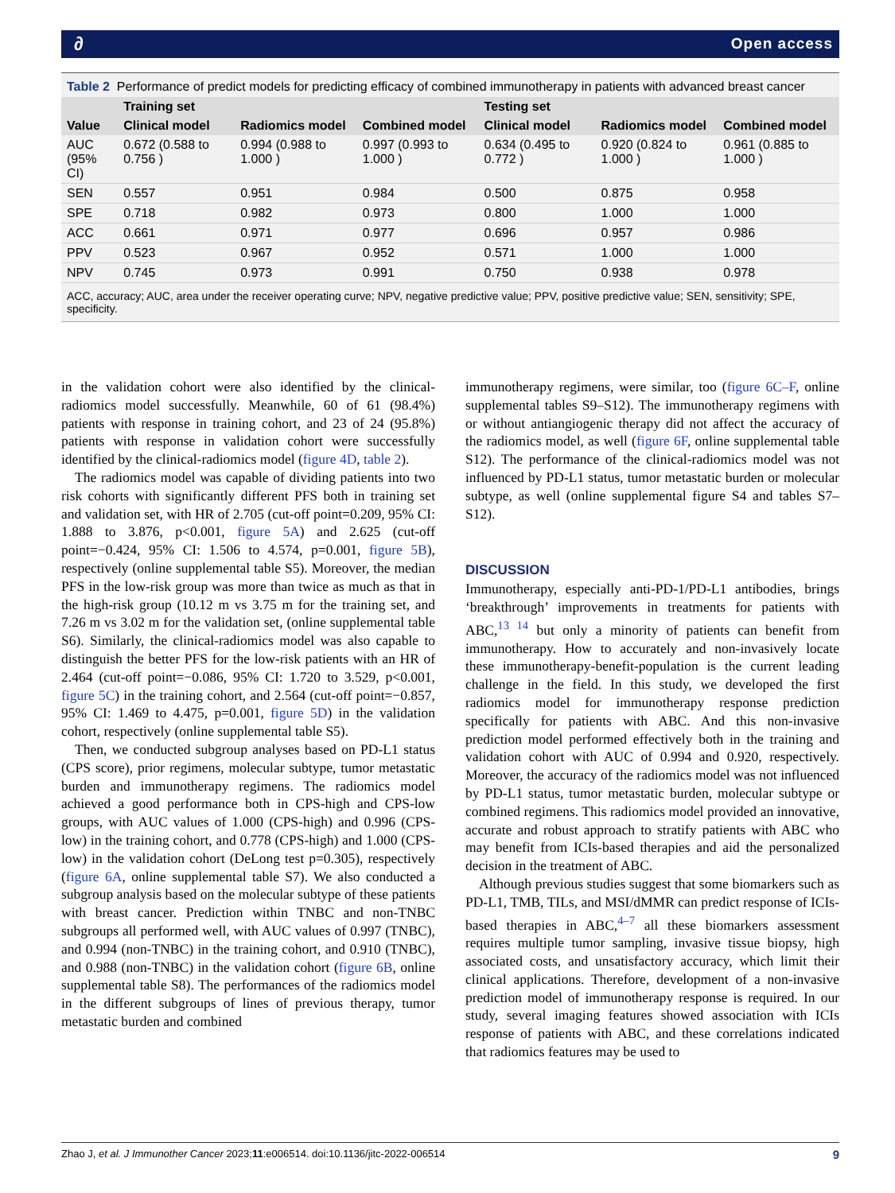∂ Open access
Table 2 Performance of predict models for predicting efficacy of combined immunotherapy in patients with advanced breast cancer
| | Training set | | | Testing set | | |
| --- | --- | --- | --- | --- | --- | --- |
| Value | Clinical model | Radiomics model | Combined model | Clinical model | Radiomics model | Combined model |
| AUC (95% CI) | 0.672 (0.588 to 0.756 ) | 0.994 (0.988 to 1.000 ) | 0.997 (0.993 to 1.000 ) | 0.634 (0.495 to 0.772 ) | 0.920 (0.824 to 1.000 ) | 0.961 (0.885 to 1.000 ) |
| SEN | 0.557 | 0.951 | 0.984 | 0.500 | 0.875 | 0.958 |
| SPE | 0.718 | 0.982 | 0.973 | 0.800 | 1.000 | 1.000 |
| ACC | 0.661 | 0.971 | 0.977 | 0.696 | 0.957 | 0.986 |
| PPV | 0.523 | 0.967 | 0.952 | 0.571 | 1.000 | 1.000 |
| NPV | 0.745 | 0.973 | 0.991 | 0.750 | 0.938 | 0.978 |
ACC, accuracy; AUC, area under the receiver operating curve; NPV, negative predictive value; PPV, positive predictive value; SEN, sensitivity; SPE, specificity.
in the validation cohort were also identified by the clinical-radiomics model successfully. Meanwhile, 60 of 61 (98.4%) patients with response in training cohort, and 23 of 24 (95.8%) patients with response in validation cohort were successfully identified by the clinical-radiomics model (figure 4D, table 2).
The radiomics model was capable of dividing patients into two risk cohorts with significantly different PFS both in training set and validation set, with HR of 2.705 (cut-off point=0.209, 95% CI: 1.888 to 3.876, p<0.001, figure 5A) and 2.625 (cut-off point=−0.424, 95% CI: 1.506 to 4.574, p=0.001, figure 5B), respectively (online supplemental table S5). Moreover, the median PFS in the low-risk group was more than twice as much as that in the high-risk group (10.12 m vs 3.75 m for the training set, and 7.26 m vs 3.02 m for the validation set, (online supplemental table S6). Similarly, the clinical-radiomics model was also capable to distinguish the better PFS for the low-risk patients with an HR of 2.464 (cut-off point=−0.086, 95% CI: 1.720 to 3.529, p<0.001, figure 5C) in the training cohort, and 2.564 (cut-off point=−0.857, 95% CI: 1.469 to 4.475, p=0.001, figure 5D) in the validation cohort, respectively (online supplemental table S5).
Then, we conducted subgroup analyses based on PD-L1 status (CPS score), prior regimens, molecular subtype, tumor metastatic burden and immunotherapy regimens. The radiomics model achieved a good performance both in CPS-high and CPS-low groups, with AUC values of 1.000 (CPS-high) and 0.996 (CPS-low) in the training cohort, and 0.778 (CPS-high) and 1.000 (CPS-low) in the validation cohort (DeLong test p=0.305), respectively (figure 6A, online supplemental table S7). We also conducted a subgroup analysis based on the molecular subtype of these patients with breast cancer. Prediction within TNBC and non-TNBC subgroups all performed well, with AUC values of 0.997 (TNBC), and 0.994 (non-TNBC) in the training cohort, and 0.910 (TNBC), and 0.988 (non-TNBC) in the validation cohort (figure 6B, online supplemental table S8). The performances of the radiomics model in the different subgroups of lines of previous therapy, tumor metastatic burden and combined
immunotherapy regimens, were similar, too (figure 6C–F, online supplemental tables S9–S12). The immunotherapy regimens with or without antiangiogenic therapy did not affect the accuracy of the radiomics model, as well (figure 6F, online supplemental table S12). The performance of the clinical-radiomics model was not influenced by PD-L1 status, tumor metastatic burden or molecular subtype, as well (online supplemental figure S4 and tables S7–S12).
DISCUSSION
Immunotherapy, especially anti-PD-1/PD-L1 antibodies, brings ‘breakthrough’ improvements in treatments for patients with ABC,<sup>13 14</sup> but only a minority of patients can benefit from immunotherapy. How to accurately and non-invasively locate these immunotherapy-benefit-population is the current leading challenge in the field. In this study, we developed the first radiomics model for immunotherapy response prediction specifically for patients with ABC. And this non-invasive prediction model performed effectively both in the training and validation cohort with AUC of 0.994 and 0.920, respectively. Moreover, the accuracy of the radiomics model was not influenced by PD-L1 status, tumor metastatic burden, molecular subtype or combined regimens. This radiomics model provided an innovative, accurate and robust approach to stratify patients with ABC who may benefit from ICIs-based therapies and aid the personalized decision in the treatment of ABC.
Although previous studies suggest that some biomarkers such as PD-L1, TMB, TILs, and MSI/dMMR can predict response of ICIs-based therapies in ABC,<sup>4–7</sup> all these biomarkers assessment requires multiple tumor sampling, invasive tissue biopsy, high associated costs, and unsatisfactory accuracy, which limit their clinical applications. Therefore, development of a non-invasive prediction model of immunotherapy response is required. In our study, several imaging features showed association with ICIs response of patients with ABC, and these correlations indicated that radiomics features may be used to
Zhao J, et al. J Immunother Cancer 2023;11:e006514. doi:10.1136/jitc-2022-006514 9